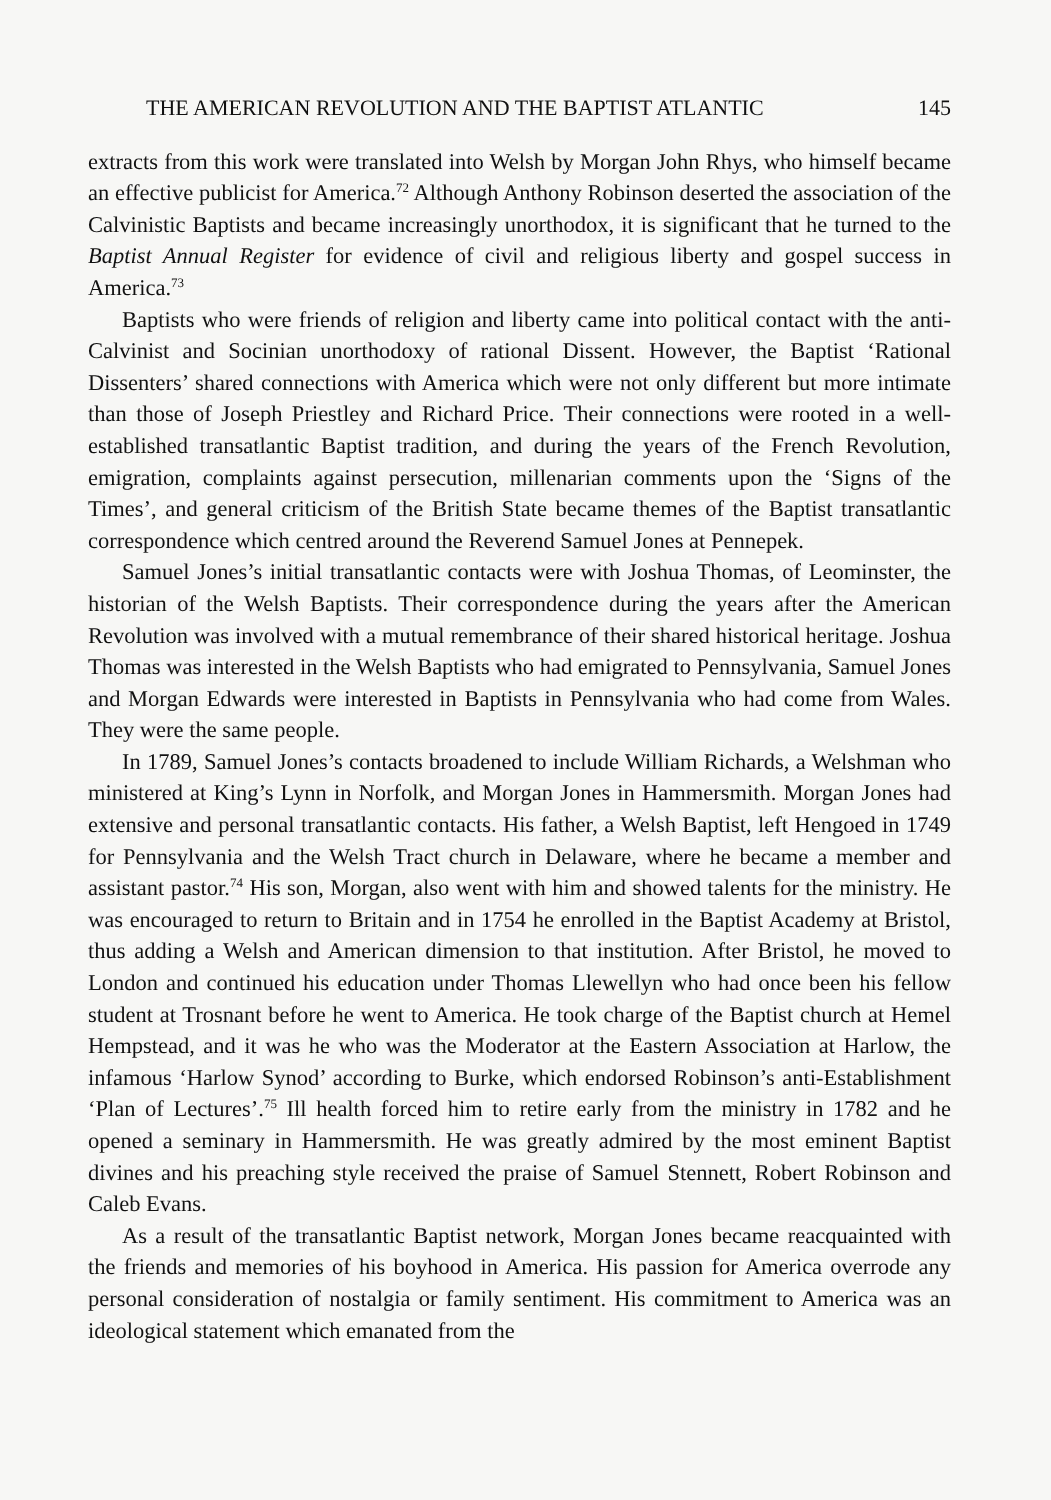THE AMERICAN REVOLUTION AND THE BAPTIST ATLANTIC 145
extracts from this work were translated into Welsh by Morgan John Rhys, who himself became an effective publicist for America.<sup>72</sup> Although Anthony Robinson deserted the association of the Calvinistic Baptists and became increasingly unorthodox, it is significant that he turned to the Baptist Annual Register for evidence of civil and religious liberty and gospel success in America.<sup>73</sup>
Baptists who were friends of religion and liberty came into political contact with the anti-Calvinist and Socinian unorthodoxy of rational Dissent. However, the Baptist ‘Rational Dissenters’ shared connections with America which were not only different but more intimate than those of Joseph Priestley and Richard Price. Their connections were rooted in a well-established transatlantic Baptist tradition, and during the years of the French Revolution, emigration, complaints against persecution, millenarian comments upon the ‘Signs of the Times’, and general criticism of the British State became themes of the Baptist transatlantic correspondence which centred around the Reverend Samuel Jones at Pennepek.
Samuel Jones’s initial transatlantic contacts were with Joshua Thomas, of Leominster, the historian of the Welsh Baptists. Their correspondence during the years after the American Revolution was involved with a mutual remembrance of their shared historical heritage. Joshua Thomas was interested in the Welsh Baptists who had emigrated to Pennsylvania, Samuel Jones and Morgan Edwards were interested in Baptists in Pennsylvania who had come from Wales. They were the same people.
In 1789, Samuel Jones’s contacts broadened to include William Richards, a Welshman who ministered at King’s Lynn in Norfolk, and Morgan Jones in Hammersmith. Morgan Jones had extensive and personal transatlantic contacts. His father, a Welsh Baptist, left Hengoed in 1749 for Pennsylvania and the Welsh Tract church in Delaware, where he became a member and assistant pastor.<sup>74</sup> His son, Morgan, also went with him and showed talents for the ministry. He was encouraged to return to Britain and in 1754 he enrolled in the Baptist Academy at Bristol, thus adding a Welsh and American dimension to that institution. After Bristol, he moved to London and continued his education under Thomas Llewellyn who had once been his fellow student at Trosnant before he went to America. He took charge of the Baptist church at Hemel Hempstead, and it was he who was the Moderator at the Eastern Association at Harlow, the infamous ‘Harlow Synod’ according to Burke, which endorsed Robinson’s anti-Establishment ‘Plan of Lectures’.<sup>75</sup> Ill health forced him to retire early from the ministry in 1782 and he opened a seminary in Hammersmith. He was greatly admired by the most eminent Baptist divines and his preaching style received the praise of Samuel Stennett, Robert Robinson and Caleb Evans.
As a result of the transatlantic Baptist network, Morgan Jones became reacquainted with the friends and memories of his boyhood in America. His passion for America overrode any personal consideration of nostalgia or family sentiment. His commitment to America was an ideological statement which emanated from the